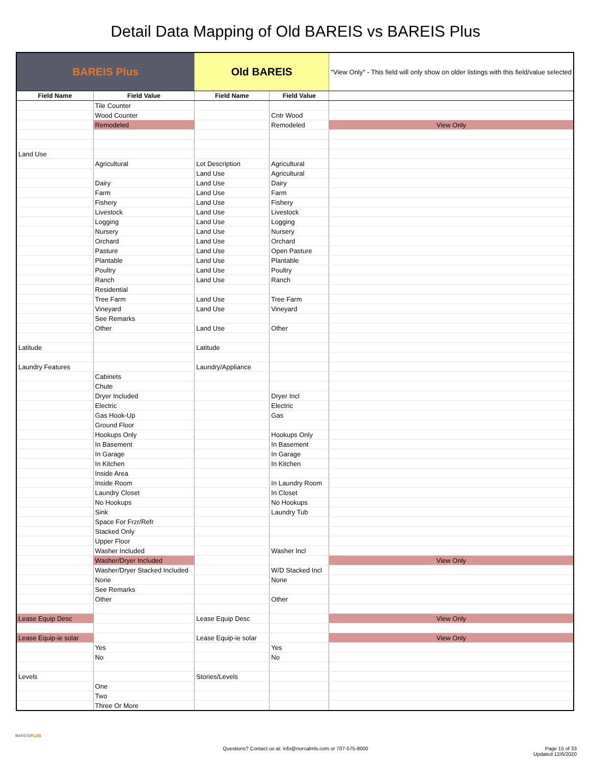Detail Data Mapping of Old BAREIS vs BAREIS Plus
| BAREIS Plus | | Old BAREIS | | "View Only" - This field will only show on older listings with this field/value selected |
| Field Name | Field Value | Field Name | Field Value | |
| | Tile Counter | | | |
| | Wood Counter | | Cntr Wood | |
| | Remodeled | | Remodeled | View Only |
| Land Use | | | | |
| | Agricultural | Lot Description | Agricultural | |
| | | Land Use | Agricultural | |
| | Dairy | Land Use | Dairy | |
| | Farm | Land Use | Farm | |
| | Fishery | Land Use | Fishery | |
| | Livestock | Land Use | Livestock | |
| | Logging | Land Use | Logging | |
| | Nursery | Land Use | Nursery | |
| | Orchard | Land Use | Orchard | |
| | Pasture | Land Use | Open Pasture | |
| | Plantable | Land Use | Plantable | |
| | Poultry | Land Use | Poultry | |
| | Ranch | Land Use | Ranch | |
| | Residential | | | |
| | Tree Farm | Land Use | Tree Farm | |
| | Vineyard | Land Use | Vineyard | |
| | See Remarks | | | |
| | Other | Land Use | Other | |
| Latitude | | Latitude | | |
| Laundry Features | | Laundry/Appliance | | |
| | Cabinets | | | |
| | Chute | | | |
| | Dryer Included | | Dryer Incl | |
| | Electric | | Electric | |
| | Gas Hook-Up | | Gas | |
| | Ground Floor | | | |
| | Hookups Only | | Hookups Only | |
| | In Basement | | In Basement | |
| | In Garage | | In Garage | |
| | In Kitchen | | In Kitchen | |
| | Inside Area | | | |
| | Inside Room | | In Laundry Room | |
| | Laundry Closet | | In Closet | |
| | No Hookups | | No Hookups | |
| | Sink | | Laundry Tub | |
| | Space For Frzr/Refr | | | |
| | Stacked Only | | | |
| | Upper Floor | | | |
| | Washer Included | | Washer Incl | |
| | Washer/Dryer Included | | | View Only |
| | Washer/Dryer Stacked Included | | W/D Stacked Incl | |
| | None | | None | |
| | See Remarks | | | |
| | Other | | Other | |
| Lease Equip Desc | | Lease Equip Desc | | View Only |
| Lease Equip-ie solar | | Lease Equip-ie solar | | View Only |
| | Yes | | Yes | |
| | No | | No | |
| Levels | | Stories/Levels | | |
| | One | | | |
| | Two | | | |
| | Three Or More | | | |
BAREISPLUS
Questions? Contact us at: info@norcalmls.com or 707-575-8000
Page 15 of 33
Updated 12/6/2020